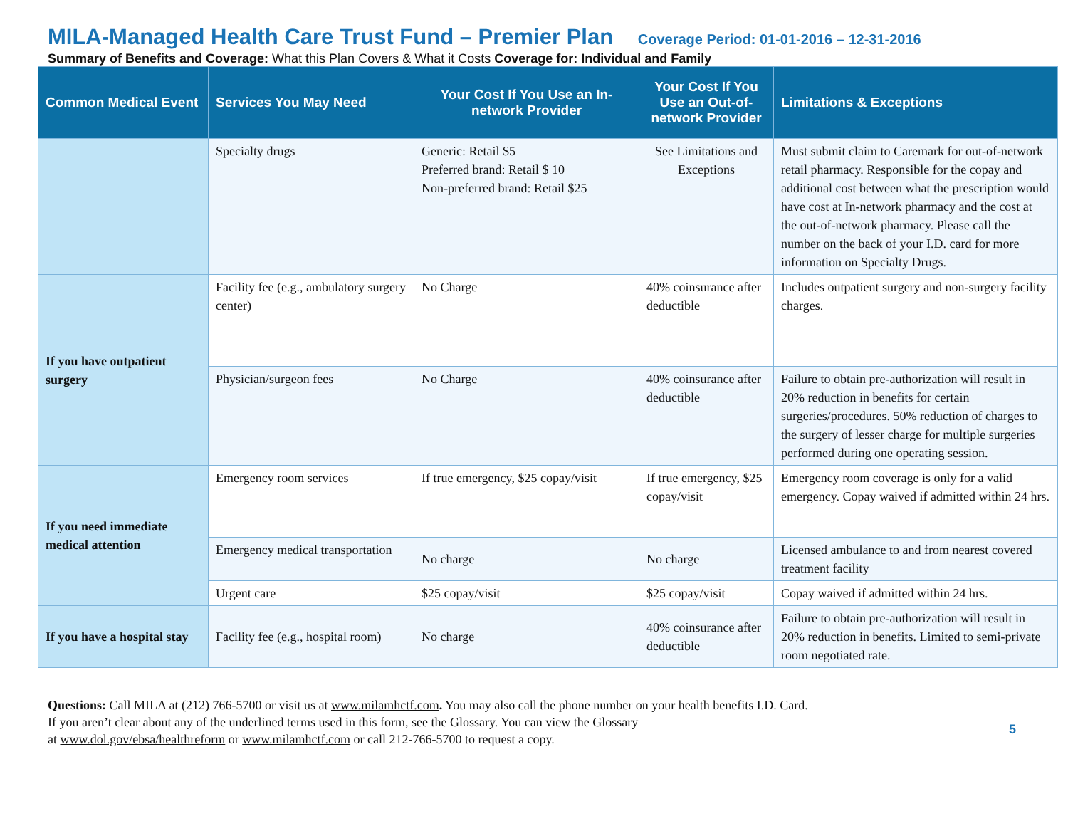MILA-Managed Health Care Trust Fund – Premier Plan Coverage Period: 01-01-2016 – 12-31-2016
Summary of Benefits and Coverage: What this Plan Covers & What it Costs Coverage for: Individual and Family
| Common Medical Event | Services You May Need | Your Cost If You Use an In-network Provider | Your Cost If You Use an Out-of-network Provider | Limitations & Exceptions |
| --- | --- | --- | --- | --- |
| | Specialty drugs | Generic: Retail $5 Preferred brand: Retail $ 10 Non-preferred brand: Retail $25 | See Limitations and Exceptions | Must submit claim to Caremark for out-of-network retail pharmacy. Responsible for the copay and additional cost between what the prescription would have cost at In-network pharmacy and the cost at the out-of-network pharmacy. Please call the number on the back of your I.D. card for more information on Specialty Drugs. |
| If you have outpatient surgery | Facility fee (e.g., ambulatory surgery center) | No Charge | 40% coinsurance after deductible | Includes outpatient surgery and non-surgery facility charges. |
| | Physician/surgeon fees | No Charge | 40% coinsurance after deductible | Failure to obtain pre-authorization will result in 20% reduction in benefits for certain surgeries/procedures. 50% reduction of charges to the surgery of lesser charge for multiple surgeries performed during one operating session. |
| If you need immediate medical attention | Emergency room services | If true emergency, $25 copay/visit | If true emergency, $25 copay/visit | Emergency room coverage is only for a valid emergency. Copay waived if admitted within 24 hrs. |
| | Emergency medical transportation | No charge | No charge | Licensed ambulance to and from nearest covered treatment facility |
| | Urgent care | $25 copay/visit | $25 copay/visit | Copay waived if admitted within 24 hrs. |
| If you have a hospital stay | Facility fee (e.g., hospital room) | No charge | 40% coinsurance after deductible | Failure to obtain pre-authorization will result in 20% reduction in benefits. Limited to semi-private room negotiated rate. |
Questions: Call MILA at (212) 766-5700 or visit us at www.milamhctf.com. You may also call the phone number on your health benefits I.D. Card.
If you aren’t clear about any of the underlined terms used in this form, see the Glossary. You can view the Glossary
at www.dol.gov/ebsa/healthreform or www.milamhctf.com or call 212-766-5700 to request a copy.
5